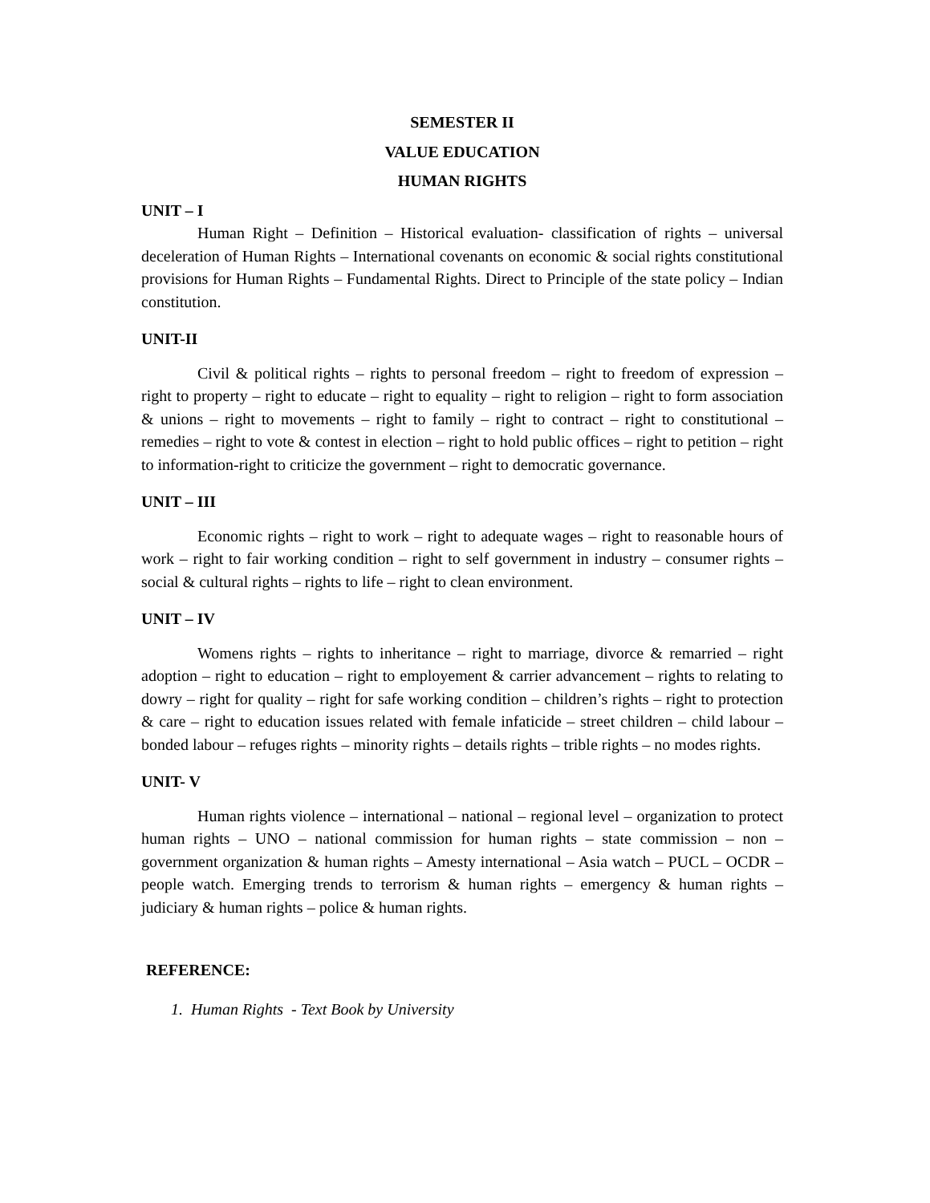SEMESTER II
VALUE EDUCATION
HUMAN RIGHTS
UNIT – I
Human Right – Definition – Historical evaluation- classification of rights – universal deceleration of Human Rights – International covenants on economic & social rights constitutional provisions for Human Rights – Fundamental Rights. Direct to Principle of the state policy – Indian constitution.
UNIT-II
Civil & political rights – rights to personal freedom – right to freedom of expression – right to property – right to educate – right to equality – right to religion – right to form association & unions – right to movements – right to family – right to contract – right to constitutional – remedies – right to vote & contest in election – right to hold public offices – right to petition – right to information-right to criticize the government – right to democratic governance.
UNIT – III
Economic rights – right to work – right to adequate wages – right to reasonable hours of work – right to fair working condition – right to self government in industry – consumer rights – social & cultural rights – rights to life – right to clean environment.
UNIT – IV
Womens rights – rights to inheritance – right to marriage, divorce & remarried – right adoption – right to education – right to employement & carrier advancement – rights to relating to dowry – right for quality – right for safe working condition – children’s rights – right to protection & care – right to education issues related with female infaticide – street children – child labour – bonded labour – refuges rights – minority rights – details rights – trible rights – no modes rights.
UNIT- V
Human rights violence – international – national – regional level – organization to protect human rights – UNO – national commission for human rights – state commission – non – government organization & human rights – Amesty international – Asia watch – PUCL – OCDR – people watch. Emerging trends to terrorism & human rights – emergency & human rights – judiciary & human rights – police & human rights.
REFERENCE:
1. Human Rights - Text Book by University